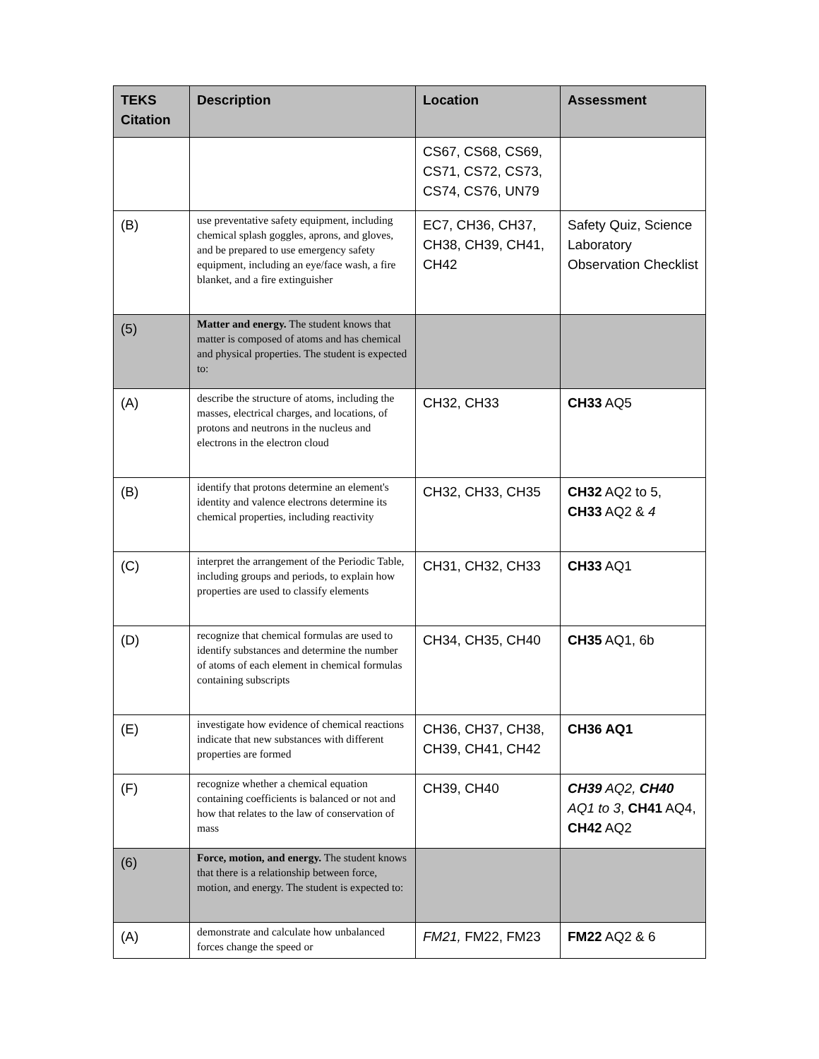| TEKS Citation | Description | Location | Assessment |
| --- | --- | --- | --- |
| | | CS67, CS68, CS69, CS71, CS72, CS73, CS74, CS76, UN79 | |
| (B) | use preventative safety equipment, including chemical splash goggles, aprons, and gloves, and be prepared to use emergency safety equipment, including an eye/face wash, a fire blanket, and a fire extinguisher | EC7, CH36, CH37, CH38, CH39, CH41, CH42 | Safety Quiz, Science Laboratory Observation Checklist |
| (5) | Matter and energy. The student knows that matter is composed of atoms and has chemical and physical properties. The student is expected to: | | |
| (A) | describe the structure of atoms, including the masses, electrical charges, and locations, of protons and neutrons in the nucleus and electrons in the electron cloud | CH32, CH33 | CH33 AQ5 |
| (B) | identify that protons determine an element's identity and valence electrons determine its chemical properties, including reactivity | CH32, CH33, CH35 | CH32 AQ2 to 5, CH33 AQ2 & 4 |
| (C) | interpret the arrangement of the Periodic Table, including groups and periods, to explain how properties are used to classify elements | CH31, CH32, CH33 | CH33 AQ1 |
| (D) | recognize that chemical formulas are used to identify substances and determine the number of atoms of each element in chemical formulas containing subscripts | CH34, CH35, CH40 | CH35 AQ1, 6b |
| (E) | investigate how evidence of chemical reactions indicate that new substances with different properties are formed | CH36, CH37, CH38, CH39, CH41, CH42 | CH36 AQ1 |
| (F) | recognize whether a chemical equation containing coefficients is balanced or not and how that relates to the law of conservation of mass | CH39, CH40 | CH39 AQ2, CH40 AQ1 to 3 , CH41 AQ4, CH42 AQ2 |
| (6) | Force, motion, and energy. The student knows that there is a relationship between force, motion, and energy. The student is expected to: | | |
| (A) | demonstrate and calculate how unbalanced forces change the speed or | FM21, FM22, FM23 | FM22 AQ2 & 6 |